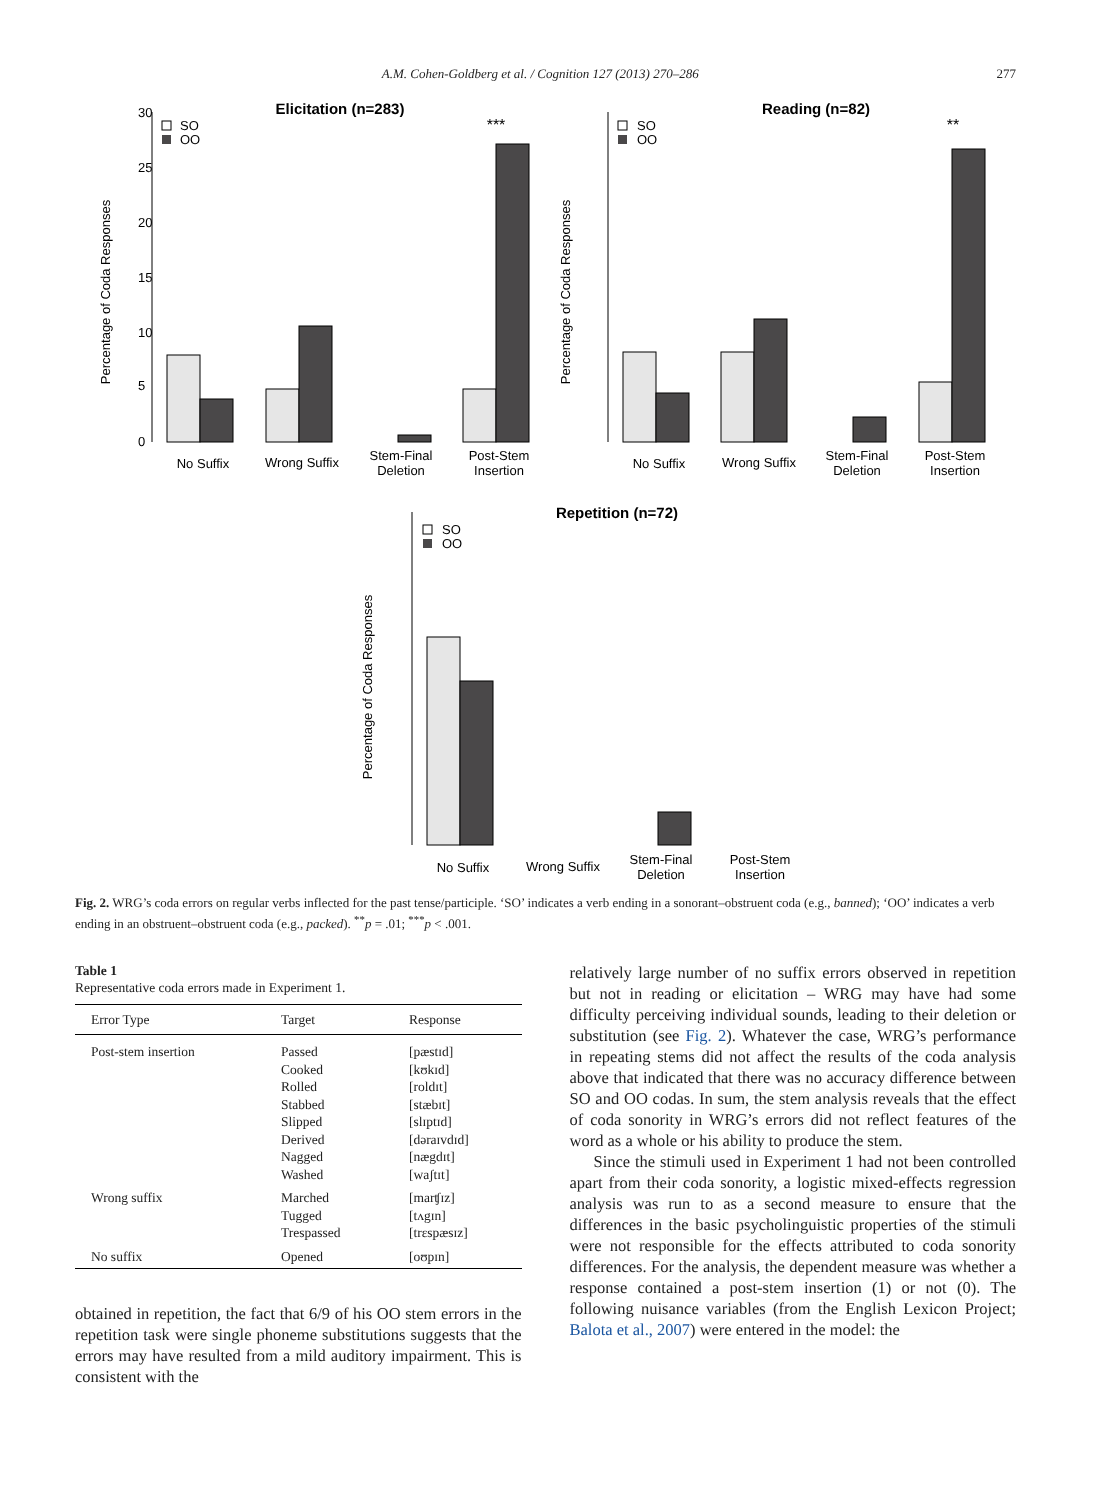A.M. Cohen-Goldberg et al. / Cognition 127 (2013) 270–286 277
Elicitation (n=283)
Percentage of Coda Responses
0
5
10
15
20
25
30
SO
OO
***
No Suffix
Wrong Suffix
Stem-Final
Deletion
Post-Stem
Insertion
Reading (n=82)
Percentage of Coda Responses
SO
OO
**
No Suffix
Wrong Suffix
Stem-Final
Deletion
Post-Stem
Insertion
Repetition (n=72)
Percentage of Coda Responses
SO
OO
No Suffix
Wrong Suffix
Stem-Final
Deletion
Post-Stem
Insertion
Fig. 2. WRG’s coda errors on regular verbs inflected for the past tense/participle. ‘SO’ indicates a verb ending in a sonorant–obstruent coda (e.g., banned); ‘OO’ indicates a verb ending in an obstruent–obstruent coda (e.g., packed). <sup>**</sup>p = .01; <sup>***</sup>p < .001.
Table 1
Representative coda errors made in Experiment 1.
| Error Type | Target | Response |
| --- | --- | --- |
| Post-stem insertion | Passed Cooked Rolled Stabbed Slipped Derived Nagged Washed | [pæstɪd] [kʊkɪd] [roldɪt] [stæbɪt] [slɪptɪd] [dəraɪvdɪd] [nægdɪt] [waʃtɪt] |
| Wrong suffix | Marched Tugged Trespassed | [marʧɪz] [tʌgɪn] [trɛspæsɪz] |
| No suffix | Opened | [oʊpɪn] |
obtained in repetition, the fact that 6/9 of his OO stem errors in the repetition task were single phoneme substitutions suggests that the errors may have resulted from a mild auditory impairment. This is consistent with the
relatively large number of no suffix errors observed in repetition but not in reading or elicitation – WRG may have had some difficulty perceiving individual sounds, leading to their deletion or substitution (see Fig. 2). Whatever the case, WRG’s performance in repeating stems did not affect the results of the coda analysis above that indicated that there was no accuracy difference between SO and OO codas. In sum, the stem analysis reveals that the effect of coda sonority in WRG’s errors did not reflect features of the word as a whole or his ability to produce the stem.
Since the stimuli used in Experiment 1 had not been controlled apart from their coda sonority, a logistic mixed-effects regression analysis was run to as a second measure to ensure that the differences in the basic psycholinguistic properties of the stimuli were not responsible for the effects attributed to coda sonority differences. For the analysis, the dependent measure was whether a response contained a post-stem insertion (1) or not (0). The following nuisance variables (from the English Lexicon Project; Balota et al., 2007) were entered in the model: the